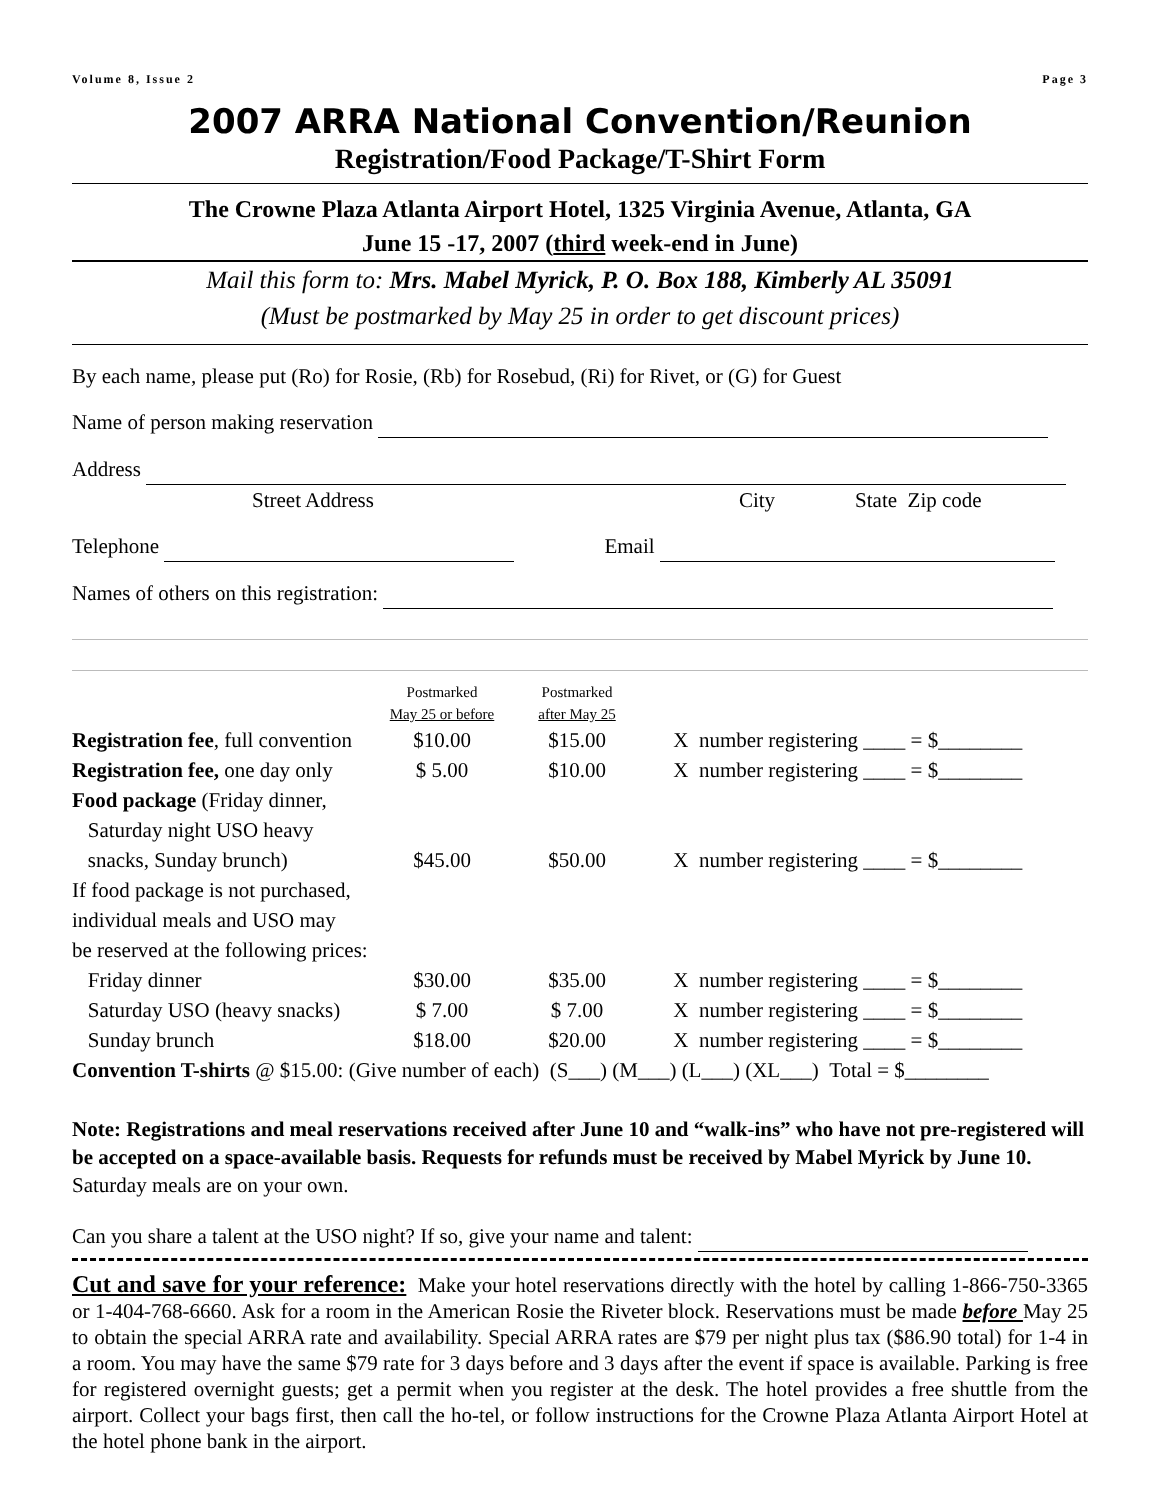Volume 8, Issue 2 Page 3
2007 ARRA National Convention/Reunion
Registration/Food Package/T-Shirt Form
The Crowne Plaza Atlanta Airport Hotel, 1325 Virginia Avenue, Atlanta, GA
June 15 -17, 2007 (third week-end in June)
Mail this form to: Mrs. Mabel Myrick, P. O. Box 188, Kimberly AL 35091
(Must be postmarked by May 25 in order to get discount prices)
By each name, please put (Ro) for Rosie, (Rb) for Rosebud, (Ri) for Rivet, or (G) for Guest
Name of person making reservation
Address
Street Address City State Zip code
Telephone Email
Names of others on this registration:
| | Postmarked May 25 or before | Postmarked after May 25 | |
| Registration fee , full convention | $10.00 | $15.00 | X number registering ____ = $________ |
| Registration fee, one day only | $ 5.00 | $10.00 | X number registering ____ = $________ |
| Food package (Friday dinner, Saturday night USO heavy snacks, Sunday brunch) | $45.00 | $50.00 | X number registering ____ = $________ |
| If food package is not purchased, individual meals and USO may be reserved at the following prices: | | | |
| Friday dinner | $30.00 | $35.00 | X number registering ____ = $________ |
| Saturday USO (heavy snacks) | $ 7.00 | $ 7.00 | X number registering ____ = $________ |
| Sunday brunch | $18.00 | $20.00 | X number registering ____ = $________ |
| Convention T-shirts @ $15.00: (Give number of each) (S___) (M___) (L___) (XL___) Total = $________ | | | |
Note: Registrations and meal reservations received after June 10 and “walk-ins” who have not pre-registered will be accepted on a space-available basis. Requests for refunds must be received by Mabel Myrick by June 10. Saturday meals are on your own.
Can you share a talent at the USO night? If so, give your name and talent:
Cut and save for your reference: Make your hotel reservations directly with the hotel by calling 1-866-750-3365 or 1-404-768-6660. Ask for a room in the American Rosie the Riveter block. Reservations must be made before May 25 to obtain the special ARRA rate and availability. Special ARRA rates are $79 per night plus tax ($86.90 total) for 1-4 in a room. You may have the same $79 rate for 3 days before and 3 days after the event if space is available. Parking is free for registered overnight guests; get a permit when you register at the desk. The hotel provides a free shuttle from the airport. Collect your bags first, then call the ho-tel, or follow instructions for the Crowne Plaza Atlanta Airport Hotel at the hotel phone bank in the airport.